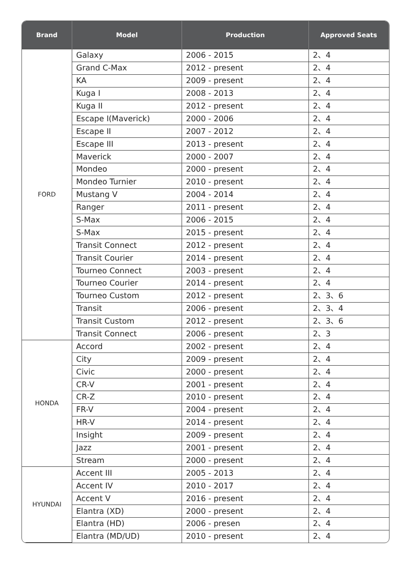| Brand | Model | Production | Approved Seats |
| --- | --- | --- | --- |
| FORD | Galaxy | 2006 - 2015 | 2、4 |
| | Grand C-Max | 2012 - present | 2、4 |
| | KA | 2009 - present | 2、4 |
| | Kuga I | 2008 - 2013 | 2、4 |
| | Kuga II | 2012 - present | 2、4 |
| | Escape I(Maverick) | 2000 - 2006 | 2、4 |
| | Escape II | 2007 - 2012 | 2、4 |
| | Escape III | 2013 - present | 2、4 |
| | Maverick | 2000 - 2007 | 2、4 |
| | Mondeo | 2000 - present | 2、4 |
| | Mondeo Turnier | 2010 - present | 2、4 |
| | Mustang V | 2004 - 2014 | 2、4 |
| | Ranger | 2011 - present | 2、4 |
| | S-Max | 2006 - 2015 | 2、4 |
| | S-Max | 2015 - present | 2、4 |
| | Transit Connect | 2012 - present | 2、4 |
| | Transit Courier | 2014 - present | 2、4 |
| | Tourneo Connect | 2003 - present | 2、4 |
| | Tourneo Courier | 2014 - present | 2、4 |
| | Tourneo Custom | 2012 - present | 2、3、6 |
| | Transit | 2006 - present | 2、3、4 |
| | Transit Custom | 2012 - present | 2、3、6 |
| | Transit Connect | 2006 - present | 2、3 |
| HONDA | Accord | 2002 - present | 2、4 |
| | City | 2009 - present | 2、4 |
| | Civic | 2000 - present | 2、4 |
| | CR-V | 2001 - present | 2、4 |
| | CR-Z | 2010 - present | 2、4 |
| | FR-V | 2004 - present | 2、4 |
| | HR-V | 2014 - present | 2、4 |
| | Insight | 2009 - present | 2、4 |
| | Jazz | 2001 - present | 2、4 |
| | Stream | 2000 - present | 2、4 |
| HYUNDAI | Accent III | 2005 - 2013 | 2、4 |
| | Accent IV | 2010 - 2017 | 2、4 |
| | Accent V | 2016 - present | 2、4 |
| | Elantra (XD) | 2000 - present | 2、4 |
| | Elantra (HD) | 2006 - presen | 2、4 |
| | Elantra (MD/UD) | 2010 - present | 2、4 |